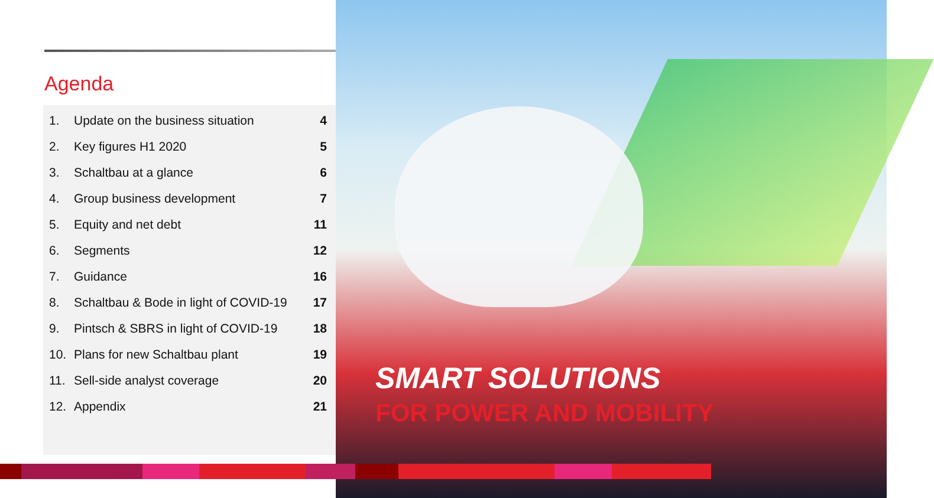Agenda
| 1. | Update on the business situation | 4 |
| 2. | Key figures H1 2020 | 5 |
| 3. | Schaltbau at a glance | 6 |
| 4. | Group business development | 7 |
| 5. | Equity and net debt | 11 |
| 6. | Segments | 12 |
| 7. | Guidance | 16 |
| 8. | Schaltbau & Bode in light of COVID-19 | 17 |
| 9. | Pintsch & SBRS in light of COVID-19 | 18 |
| 10. | Plans for new Schaltbau plant | 19 |
| 11. | Sell-side analyst coverage | 20 |
| 12. | Appendix | 21 |
SMART SOLUTIONS
FOR POWER AND MOBILITY